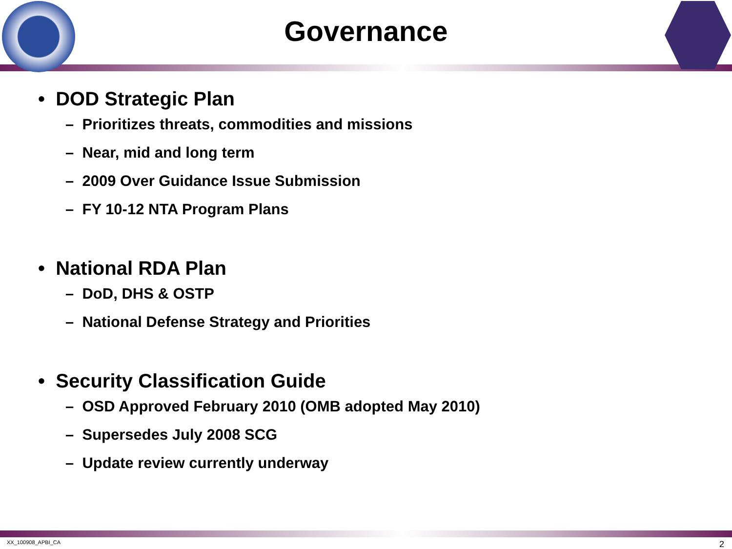Governance
• DOD Strategic Plan
– Prioritizes threats, commodities and missions
– Near, mid and long term
– 2009 Over Guidance Issue Submission
– FY 10-12 NTA Program Plans
• National RDA Plan
– DoD, DHS & OSTP
– National Defense Strategy and Priorities
• Security Classification Guide
– OSD Approved February 2010 (OMB adopted May 2010)
– Supersedes July 2008 SCG
– Update review currently underway
XX_100908_APBI_CA 2